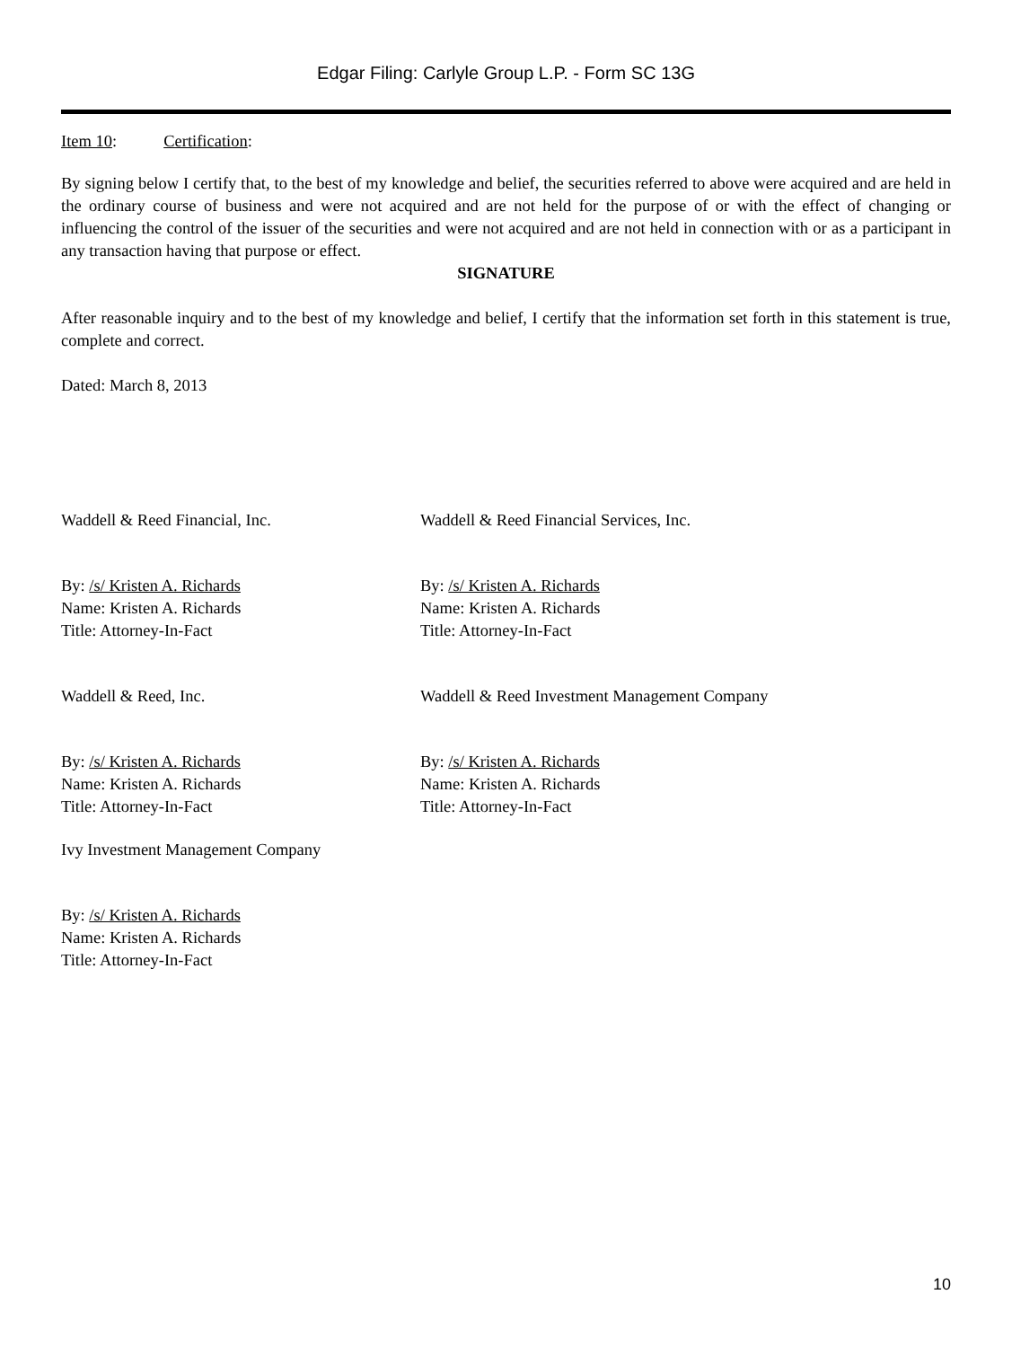Edgar Filing: Carlyle Group L.P. - Form SC 13G
Item 10: Certification:
By signing below I certify that, to the best of my knowledge and belief, the securities referred to above were acquired and are held in the ordinary course of business and were not acquired and are not held for the purpose of or with the effect of changing or influencing the control of the issuer of the securities and were not acquired and are not held in connection with or as a participant in any transaction having that purpose or effect.
SIGNATURE
After reasonable inquiry and to the best of my knowledge and belief, I certify that the information set forth in this statement is true, complete and correct.
Dated: March 8, 2013
Waddell & Reed Financial, Inc. Waddell & Reed Financial Services, Inc.
By: /s/ Kristen A. Richards
Name: Kristen A. Richards
Title: Attorney-In-Fact
By: /s/ Kristen A. Richards
Name: Kristen A. Richards
Title: Attorney-In-Fact
Waddell & Reed, Inc. Waddell & Reed Investment Management Company
By: /s/ Kristen A. Richards
Name: Kristen A. Richards
Title: Attorney-In-Fact
By: /s/ Kristen A. Richards
Name: Kristen A. Richards
Title: Attorney-In-Fact
Ivy Investment Management Company
By: /s/ Kristen A. Richards
Name: Kristen A. Richards
Title: Attorney-In-Fact
10